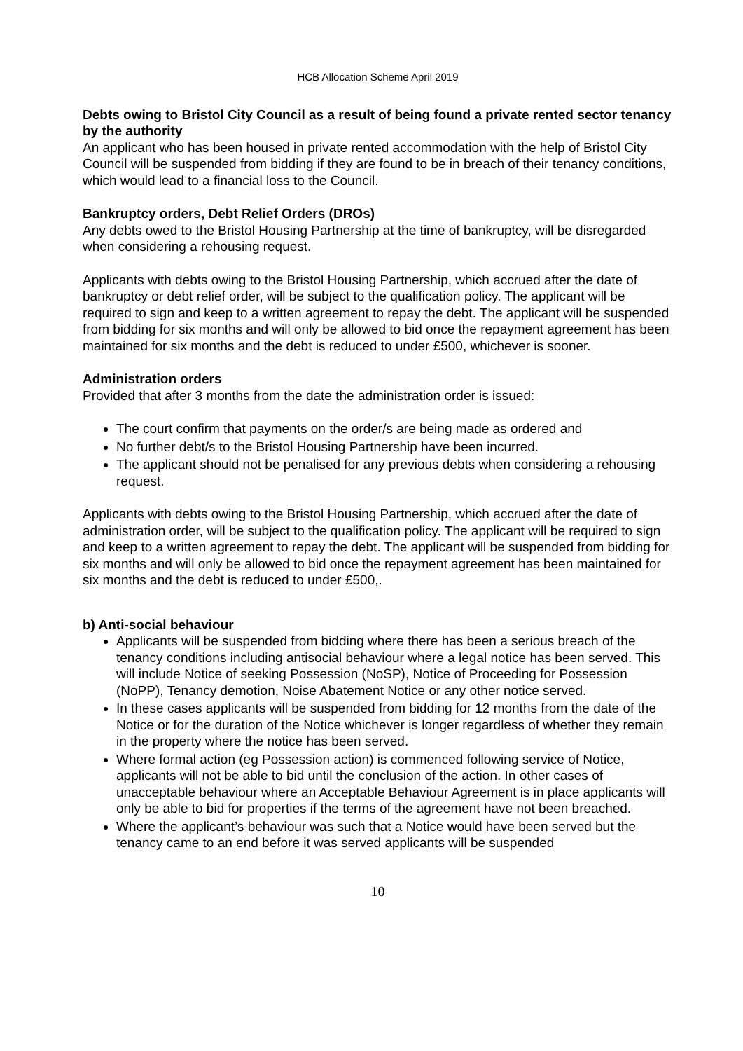HCB Allocation Scheme April 2019
Debts owing to Bristol City Council as a result of being found a private rented sector tenancy by the authority
An applicant who has been housed in private rented accommodation with the help of Bristol City Council will be suspended from bidding if they are found to be in breach of their tenancy conditions, which would lead to a financial loss to the Council.
Bankruptcy orders, Debt Relief Orders (DROs)
Any debts owed to the Bristol Housing Partnership at the time of bankruptcy, will be disregarded when considering a rehousing request.
Applicants with debts owing to the Bristol Housing Partnership, which accrued after the date of bankruptcy or debt relief order, will be subject to the qualification policy. The applicant will be required to sign and keep to a written agreement to repay the debt. The applicant will be suspended from bidding for six months and will only be allowed to bid once the repayment agreement has been maintained for six months and the debt is reduced to under £500, whichever is sooner.
Administration orders
Provided that after 3 months from the date the administration order is issued:
The court confirm that payments on the order/s are being made as ordered and
No further debt/s to the Bristol Housing Partnership have been incurred.
The applicant should not be penalised for any previous debts when considering a rehousing request.
Applicants with debts owing to the Bristol Housing Partnership, which accrued after the date of administration order, will be subject to the qualification policy. The applicant will be required to sign and keep to a written agreement to repay the debt. The applicant will be suspended from bidding for six months and will only be allowed to bid once the repayment agreement has been maintained for six months and the debt is reduced to under £500,.
b) Anti-social behaviour
Applicants will be suspended from bidding where there has been a serious breach of the tenancy conditions including antisocial behaviour where a legal notice has been served. This will include Notice of seeking Possession (NoSP), Notice of Proceeding for Possession (NoPP), Tenancy demotion, Noise Abatement Notice or any other notice served.
In these cases applicants will be suspended from bidding for 12 months from the date of the Notice or for the duration of the Notice whichever is longer regardless of whether they remain in the property where the notice has been served.
Where formal action (eg Possession action) is commenced following service of Notice, applicants will not be able to bid until the conclusion of the action. In other cases of unacceptable behaviour where an Acceptable Behaviour Agreement is in place applicants will only be able to bid for properties if the terms of the agreement have not been breached.
Where the applicant’s behaviour was such that a Notice would have been served but the tenancy came to an end before it was served applicants will be suspended
10